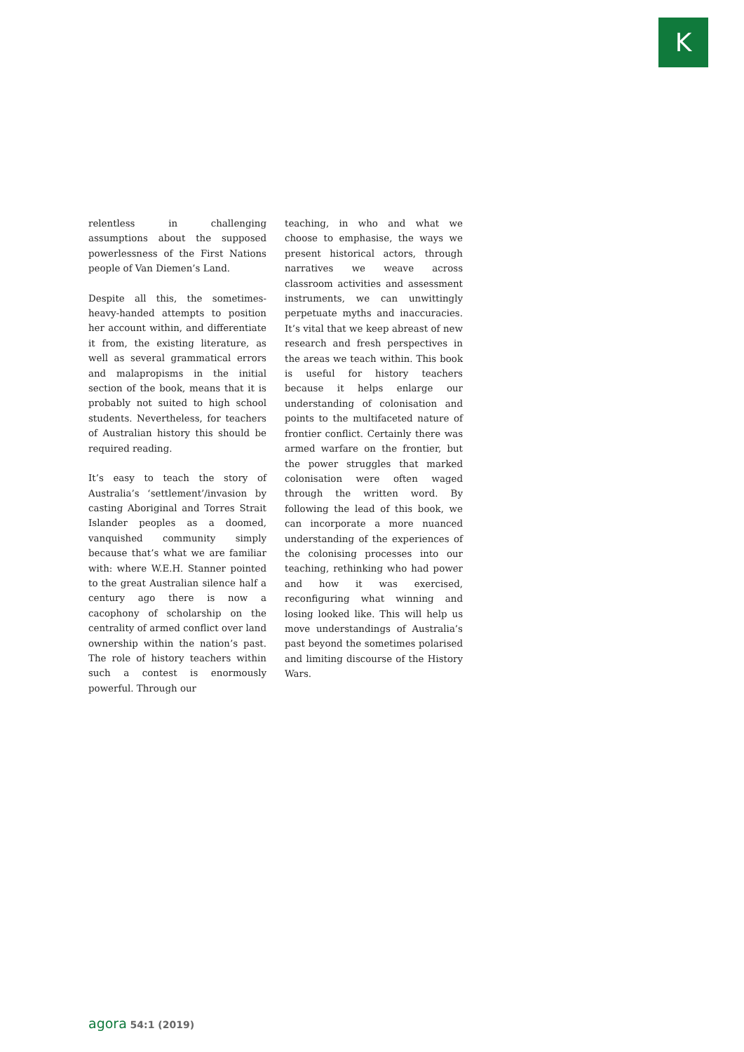K
relentless in challenging assumptions about the supposed powerlessness of the First Nations people of Van Diemen’s Land.
Despite all this, the sometimes-heavy-handed attempts to position her account within, and differentiate it from, the existing literature, as well as several grammatical errors and malapropisms in the initial section of the book, means that it is probably not suited to high school students. Nevertheless, for teachers of Australian history this should be required reading.
It’s easy to teach the story of Australia’s ‘settlement’/invasion by casting Aboriginal and Torres Strait Islander peoples as a doomed, vanquished community simply because that’s what we are familiar with: where W.E.H. Stanner pointed to the great Australian silence half a century ago there is now a cacophony of scholarship on the centrality of armed conflict over land ownership within the nation’s past. The role of history teachers within such a contest is enormously powerful. Through our
teaching, in who and what we choose to emphasise, the ways we present historical actors, through narratives we weave across classroom activities and assessment instruments, we can unwittingly perpetuate myths and inaccuracies. It’s vital that we keep abreast of new research and fresh perspectives in the areas we teach within. This book is useful for history teachers because it helps enlarge our understanding of colonisation and points to the multifaceted nature of frontier conflict. Certainly there was armed warfare on the frontier, but the power struggles that marked colonisation were often waged through the written word. By following the lead of this book, we can incorporate a more nuanced understanding of the experiences of the colonising processes into our teaching, rethinking who had power and how it was exercised, reconfiguring what winning and losing looked like. This will help us move understandings of Australia’s past beyond the sometimes polarised and limiting discourse of the History Wars.
agora 54:1 (2019)